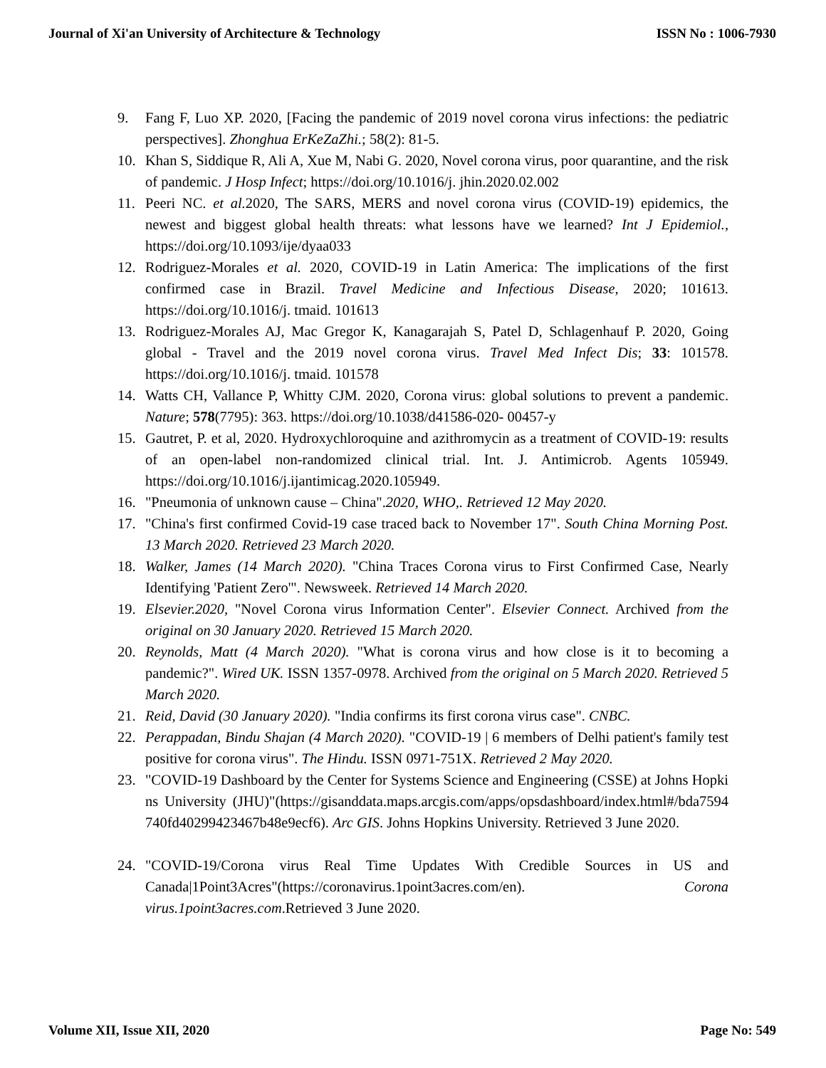Journal of Xi'an University of Architecture & Technology ISSN No : 1006-7930
9. Fang F, Luo XP. 2020, [Facing the pandemic of 2019 novel corona virus infections: the pediatric perspectives]. Zhonghua ErKeZaZhi.; 58(2): 81-5.
10. Khan S, Siddique R, Ali A, Xue M, Nabi G. 2020, Novel corona virus, poor quarantine, and the risk of pandemic. J Hosp Infect; https://doi.org/10.1016/j. jhin.2020.02.002
11. Peeri NC. et al. 2020, The SARS, MERS and novel corona virus (COVID-19) epidemics, the newest and biggest global health threats: what lessons have we learned? Int J Epidemiol., https://doi.org/10.1093/ije/dyaa033
12. Rodriguez-Morales et al. 2020, COVID-19 in Latin America: The implications of the first confirmed case in Brazil. Travel Medicine and Infectious Disease, 2020; 101613. https://doi.org/10.1016/j. tmaid. 101613
13. Rodriguez-Morales AJ, Mac Gregor K, Kanagarajah S, Patel D, Schlagenhauf P. 2020, Going global - Travel and the 2019 novel corona virus. Travel Med Infect Dis; 33: 101578. https://doi.org/10.1016/j. tmaid. 101578
14. Watts CH, Vallance P, Whitty CJM. 2020, Corona virus: global solutions to prevent a pandemic. Nature; 578(7795): 363. https://doi.org/10.1038/d41586-020- 00457-y
15. Gautret, P. et al, 2020. Hydroxychloroquine and azithromycin as a treatment of COVID-19: results of an open-label non-randomized clinical trial. Int. J. Antimicrob. Agents 105949. https://doi.org/10.1016/j.ijantimicag.2020.105949.
16. "Pneumonia of unknown cause – China".2020, WHO,. Retrieved 12 May 2020.
17. "China's first confirmed Covid-19 case traced back to November 17". South China Morning Post. 13 March 2020. Retrieved 23 March 2020.
18. Walker, James (14 March 2020). "China Traces Corona virus to First Confirmed Case, Nearly Identifying 'Patient Zero'". Newsweek. Retrieved 14 March 2020.
19. Elsevier.2020, "Novel Corona virus Information Center". Elsevier Connect. Archived from the original on 30 January 2020. Retrieved 15 March 2020.
20. Reynolds, Matt (4 March 2020). "What is corona virus and how close is it to becoming a pandemic?". Wired UK. ISSN 1357-0978. Archived from the original on 5 March 2020. Retrieved 5 March 2020.
21. Reid, David (30 January 2020). "India confirms its first corona virus case". CNBC.
22. Perappadan, Bindu Shajan (4 March 2020). "COVID-19 | 6 members of Delhi patient's family test positive for corona virus". The Hindu. ISSN 0971-751X. Retrieved 2 May 2020.
23. "COVID-19 Dashboard by the Center for Systems Science and Engineering (CSSE) at Johns Hopkins University (JHU)"(https://gisanddata.maps.arcgis.com/apps/opsdashboard/index.html#/bda7594740fd40299423467b48e9ecf6). Arc GIS. Johns Hopkins University. Retrieved 3 June 2020.
24. "COVID-19/Corona virus Real Time Updates With Credible Sources in US and Canada|1Point3Acres"(https://coronavirus.1point3acres.com/en). Corona virus.1point3acres.com.Retrieved 3 June 2020.
Volume XII, Issue XII, 2020 Page No: 549